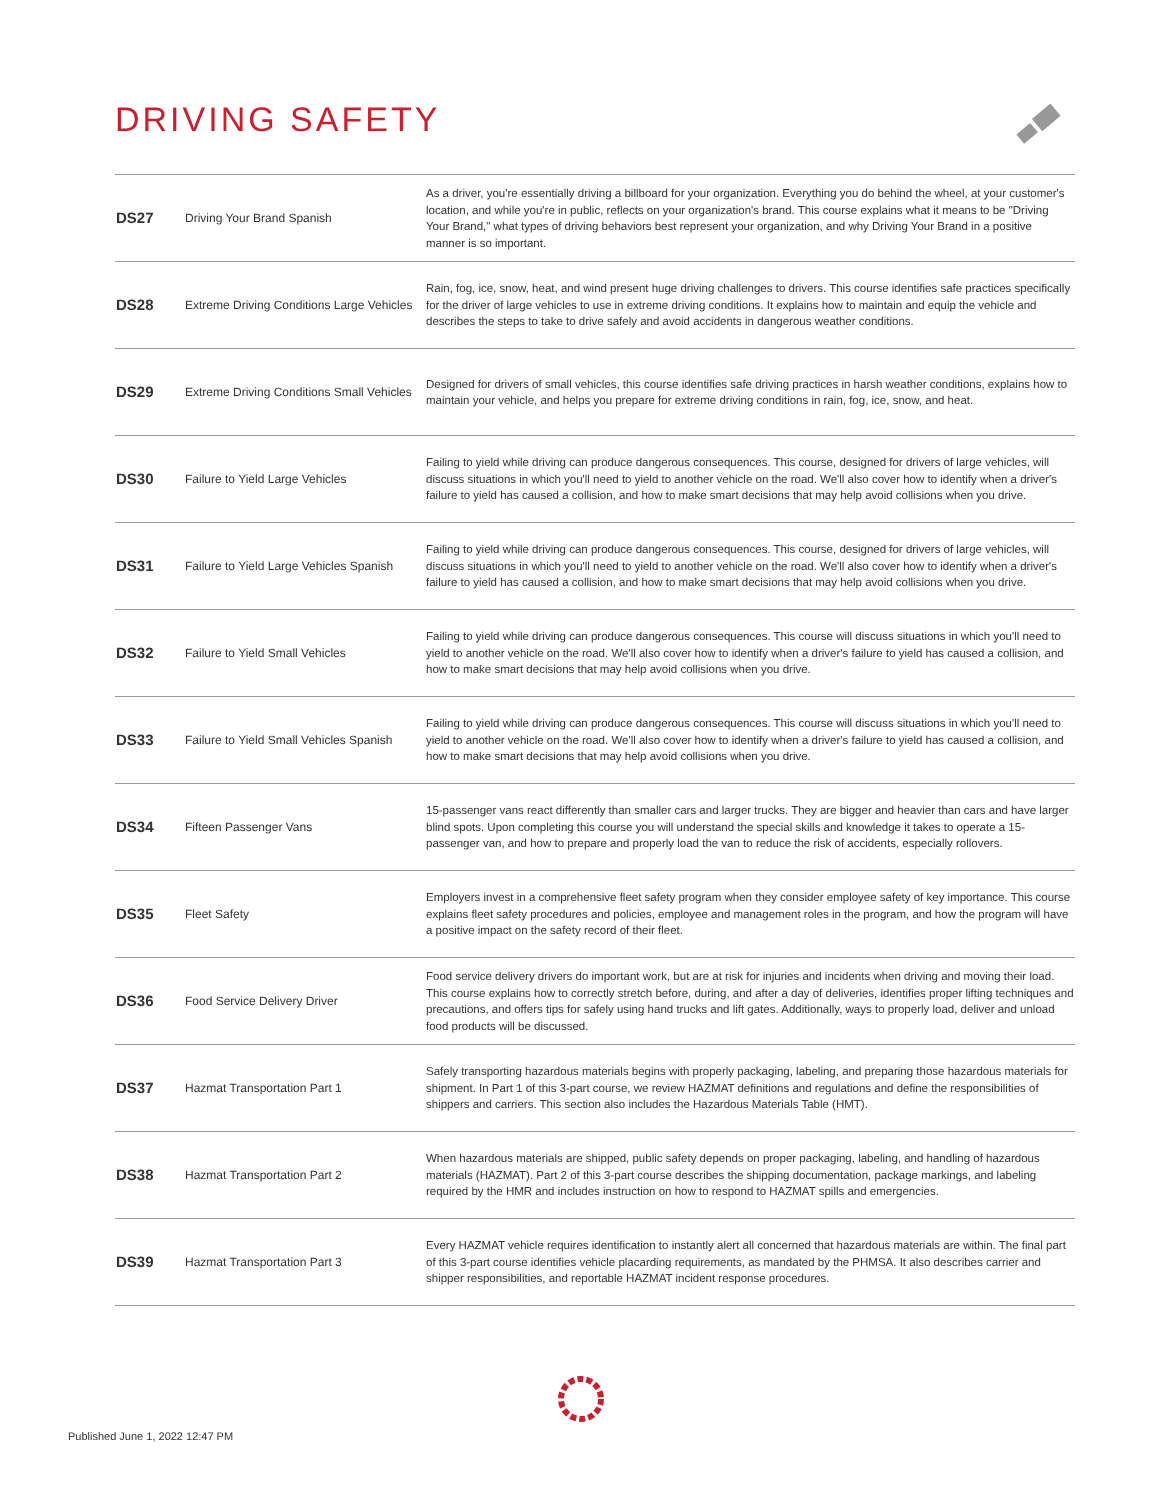DRIVING SAFETY
| DS27 | Driving Your Brand Spanish | As a driver, you're essentially driving a billboard for your organization. Everything you do behind the wheel, at your customer's location, and while you're in public, reflects on your organization's brand. This course explains what it means to be "Driving Your Brand," what types of driving behaviors best represent your organization, and why Driving Your Brand in a positive manner is so important. |
| DS28 | Extreme Driving Conditions Large Vehicles | Rain, fog, ice, snow, heat, and wind present huge driving challenges to drivers. This course identifies safe practices specifically for the driver of large vehicles to use in extreme driving conditions. It explains how to maintain and equip the vehicle and describes the steps to take to drive safely and avoid accidents in dangerous weather conditions. |
| DS29 | Extreme Driving Conditions Small Vehicles | Designed for drivers of small vehicles, this course identifies safe driving practices in harsh weather conditions, explains how to maintain your vehicle, and helps you prepare for extreme driving conditions in rain, fog, ice, snow, and heat. |
| DS30 | Failure to Yield Large Vehicles | Failing to yield while driving can produce dangerous consequences. This course, designed for drivers of large vehicles, will discuss situations in which you'll need to yield to another vehicle on the road. We'll also cover how to identify when a driver's failure to yield has caused a collision, and how to make smart decisions that may help avoid collisions when you drive. |
| DS31 | Failure to Yield Large Vehicles Spanish | Failing to yield while driving can produce dangerous consequences. This course, designed for drivers of large vehicles, will discuss situations in which you'll need to yield to another vehicle on the road. We'll also cover how to identify when a driver's failure to yield has caused a collision, and how to make smart decisions that may help avoid collisions when you drive. |
| DS32 | Failure to Yield Small Vehicles | Failing to yield while driving can produce dangerous consequences. This course will discuss situations in which you'll need to yield to another vehicle on the road. We'll also cover how to identify when a driver's failure to yield has caused a collision, and how to make smart decisions that may help avoid collisions when you drive. |
| DS33 | Failure to Yield Small Vehicles Spanish | Failing to yield while driving can produce dangerous consequences. This course will discuss situations in which you'll need to yield to another vehicle on the road. We'll also cover how to identify when a driver's failure to yield has caused a collision, and how to make smart decisions that may help avoid collisions when you drive. |
| DS34 | Fifteen Passenger Vans | 15-passenger vans react differently than smaller cars and larger trucks. They are bigger and heavier than cars and have larger blind spots. Upon completing this course you will understand the special skills and knowledge it takes to operate a 15-passenger van, and how to prepare and properly load the van to reduce the risk of accidents, especially rollovers. |
| DS35 | Fleet Safety | Employers invest in a comprehensive fleet safety program when they consider employee safety of key importance. This course explains fleet safety procedures and policies, employee and management roles in the program, and how the program will have a positive impact on the safety record of their fleet. |
| DS36 | Food Service Delivery Driver | Food service delivery drivers do important work, but are at risk for injuries and incidents when driving and moving their load. This course explains how to correctly stretch before, during, and after a day of deliveries, identifies proper lifting techniques and precautions, and offers tips for safely using hand trucks and lift gates. Additionally, ways to properly load, deliver and unload food products will be discussed. |
| DS37 | Hazmat Transportation Part 1 | Safely transporting hazardous materials begins with properly packaging, labeling, and preparing those hazardous materials for shipment. In Part 1 of this 3-part course, we review HAZMAT definitions and regulations and define the responsibilities of shippers and carriers. This section also includes the Hazardous Materials Table (HMT). |
| DS38 | Hazmat Transportation Part 2 | When hazardous materials are shipped, public safety depends on proper packaging, labeling, and handling of hazardous materials (HAZMAT). Part 2 of this 3-part course describes the shipping documentation, package markings, and labeling required by the HMR and includes instruction on how to respond to HAZMAT spills and emergencies. |
| DS39 | Hazmat Transportation Part 3 | Every HAZMAT vehicle requires identification to instantly alert all concerned that hazardous materials are within. The final part of this 3-part course identifies vehicle placarding requirements, as mandated by the PHMSA. It also describes carrier and shipper responsibilities, and reportable HAZMAT incident response procedures. |
Published June 1, 2022 12:47 PM